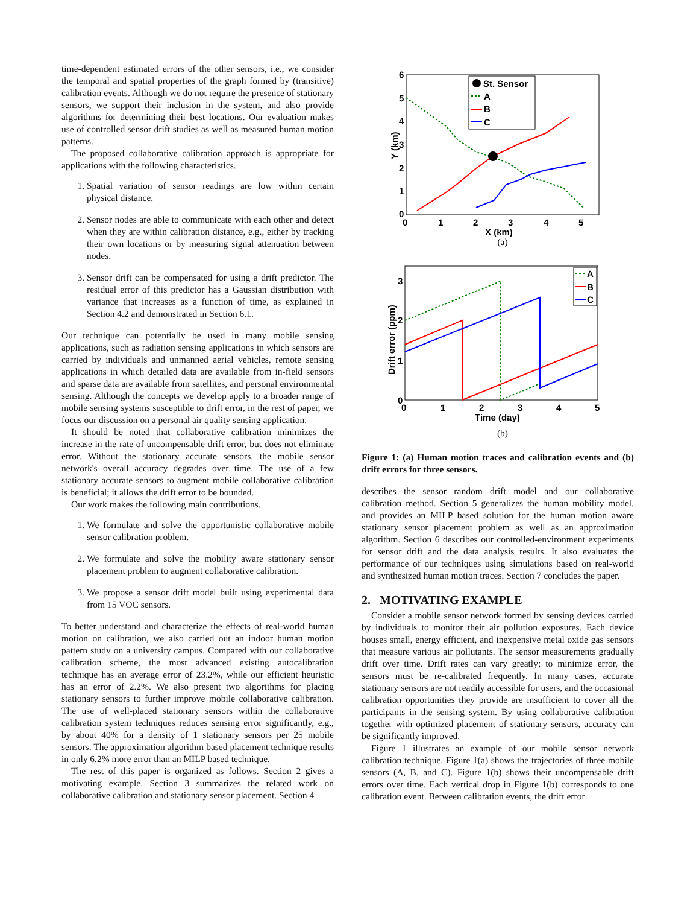time-dependent estimated errors of the other sensors, i.e., we consider the temporal and spatial properties of the graph formed by (transitive) calibration events. Although we do not require the presence of stationary sensors, we support their inclusion in the system, and also provide algorithms for determining their best locations. Our evaluation makes use of controlled sensor drift studies as well as measured human motion patterns.
The proposed collaborative calibration approach is appropriate for applications with the following characteristics.
1. Spatial variation of sensor readings are low within certain physical distance.
2. Sensor nodes are able to communicate with each other and detect when they are within calibration distance, e.g., either by tracking their own locations or by measuring signal attenuation between nodes.
3. Sensor drift can be compensated for using a drift predictor. The residual error of this predictor has a Gaussian distribution with variance that increases as a function of time, as explained in Section 4.2 and demonstrated in Section 6.1.
Our technique can potentially be used in many mobile sensing applications, such as radiation sensing applications in which sensors are carried by individuals and unmanned aerial vehicles, remote sensing applications in which detailed data are available from in-field sensors and sparse data are available from satellites, and personal environmental sensing. Although the concepts we develop apply to a broader range of mobile sensing systems susceptible to drift error, in the rest of paper, we focus our discussion on a personal air quality sensing application.
It should be noted that collaborative calibration minimizes the increase in the rate of uncompensable drift error, but does not eliminate error. Without the stationary accurate sensors, the mobile sensor network's overall accuracy degrades over time. The use of a few stationary accurate sensors to augment mobile collaborative calibration is beneficial; it allows the drift error to be bounded.
Our work makes the following main contributions.
1. We formulate and solve the opportunistic collaborative mobile sensor calibration problem.
2. We formulate and solve the mobility aware stationary sensor placement problem to augment collaborative calibration.
3. We propose a sensor drift model built using experimental data from 15 VOC sensors.
To better understand and characterize the effects of real-world human motion on calibration, we also carried out an indoor human motion pattern study on a university campus. Compared with our collaborative calibration scheme, the most advanced existing autocalibration technique has an average error of 23.2%, while our efficient heuristic has an error of 2.2%. We also present two algorithms for placing stationary sensors to further improve mobile collaborative calibration. The use of well-placed stationary sensors within the collaborative calibration system techniques reduces sensing error significantly, e.g., by about 40% for a density of 1 stationary sensors per 25 mobile sensors. The approximation algorithm based placement technique results in only 6.2% more error than an MILP based technique.
The rest of this paper is organized as follows. Section 2 gives a motivating example. Section 3 summarizes the related work on collaborative calibration and stationary sensor placement. Section 4
6
5
4
3
2
1
0
0
1
2
3
4
5
X (km)
Y (km)
St. Sensor
A
B
C
(a)
3
2
1
0
0
1
2
3
4
5
Time (day)
Drift error (ppm)
A
B
C
(b)
Figure 1: (a) Human motion traces and calibration events and (b) drift errors for three sensors.
describes the sensor random drift model and our collaborative calibration method. Section 5 generalizes the human mobility model, and provides an MILP based solution for the human motion aware stationary sensor placement problem as well as an approximation algorithm. Section 6 describes our controlled-environment experiments for sensor drift and the data analysis results. It also evaluates the performance of our techniques using simulations based on real-world and synthesized human motion traces. Section 7 concludes the paper.
2. MOTIVATING EXAMPLE
Consider a mobile sensor network formed by sensing devices carried by individuals to monitor their air pollution exposures. Each device houses small, energy efficient, and inexpensive metal oxide gas sensors that measure various air pollutants. The sensor measurements gradually drift over time. Drift rates can vary greatly; to minimize error, the sensors must be re-calibrated frequently. In many cases, accurate stationary sensors are not readily accessible for users, and the occasional calibration opportunities they provide are insufficient to cover all the participants in the sensing system. By using collaborative calibration together with optimized placement of stationary sensors, accuracy can be significantly improved.
Figure 1 illustrates an example of our mobile sensor network calibration technique. Figure 1(a) shows the trajectories of three mobile sensors (A, B, and C). Figure 1(b) shows their uncompensable drift errors over time. Each vertical drop in Figure 1(b) corresponds to one calibration event. Between calibration events, the drift error